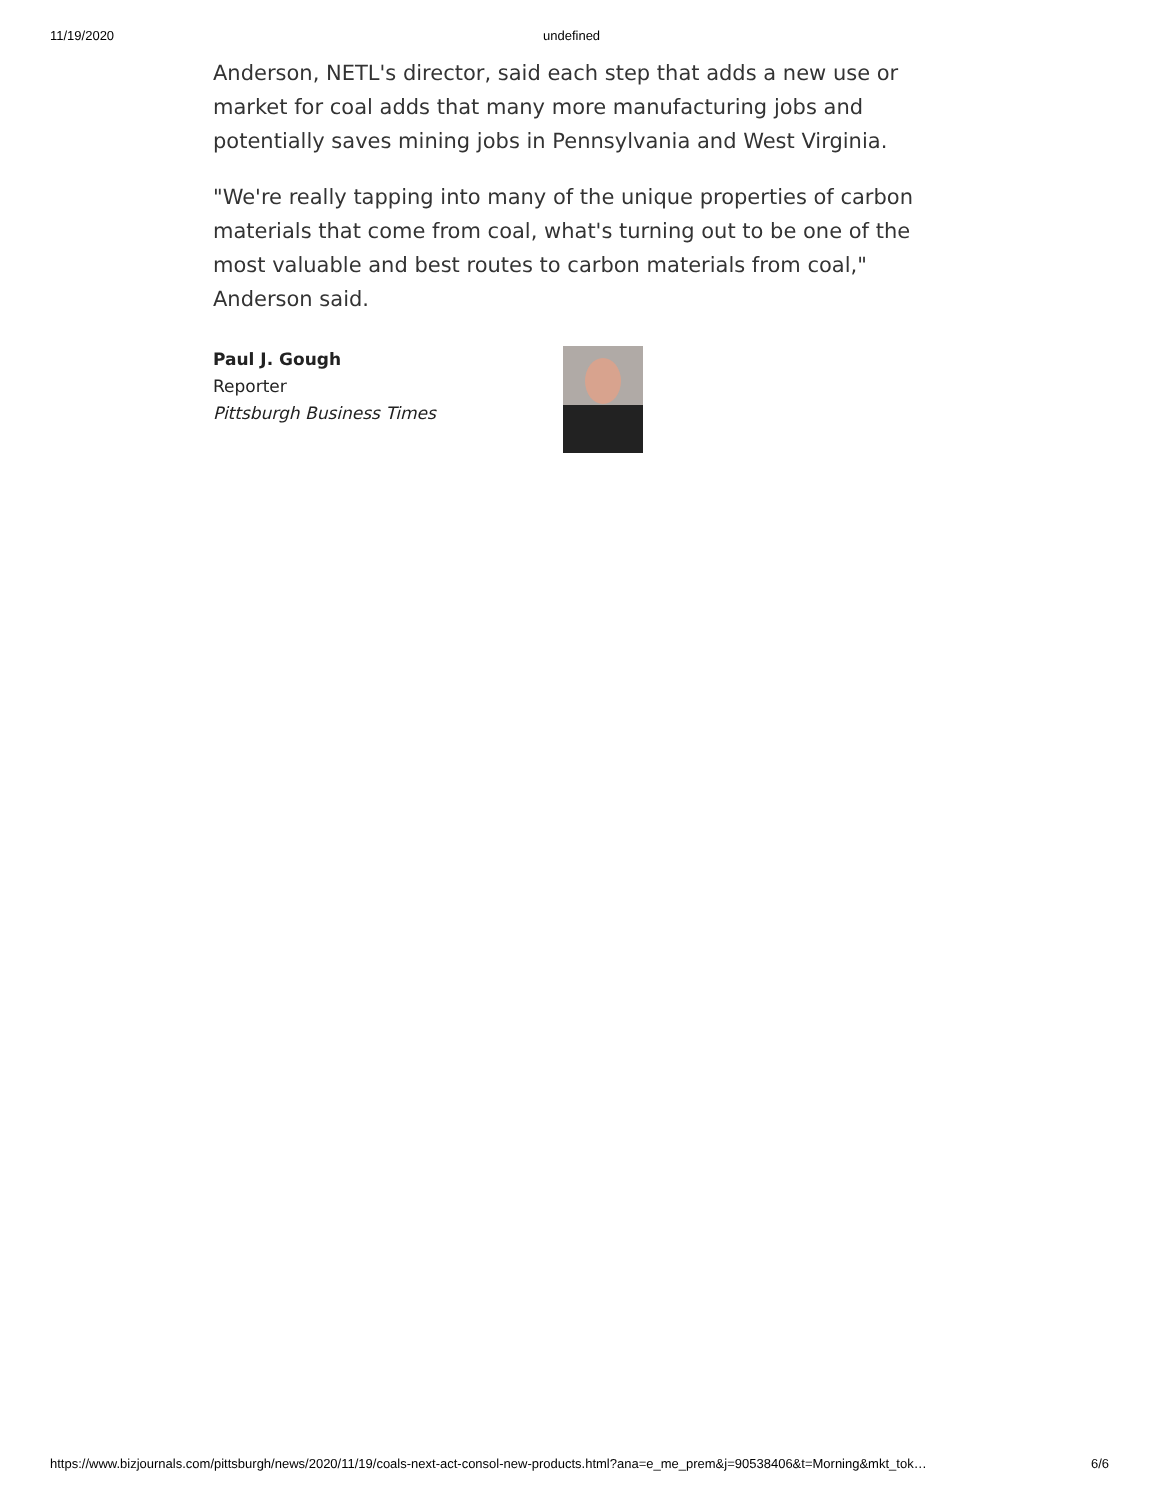11/19/2020 undefined
Anderson, NETL's director, said each step that adds a new use or market for coal adds that many more manufacturing jobs and potentially saves mining jobs in Pennsylvania and West Virginia.
"We're really tapping into many of the unique properties of carbon materials that come from coal, what's turning out to be one of the most valuable and best routes to carbon materials from coal," Anderson said.
Paul J. Gough
Reporter
Pittsburgh Business Times
https://www.bizjournals.com/pittsburgh/news/2020/11/19/coals-next-act-consol-new-products.html?ana=e_me_prem&j=90538406&t=Morning&mkt_tok… 6/6